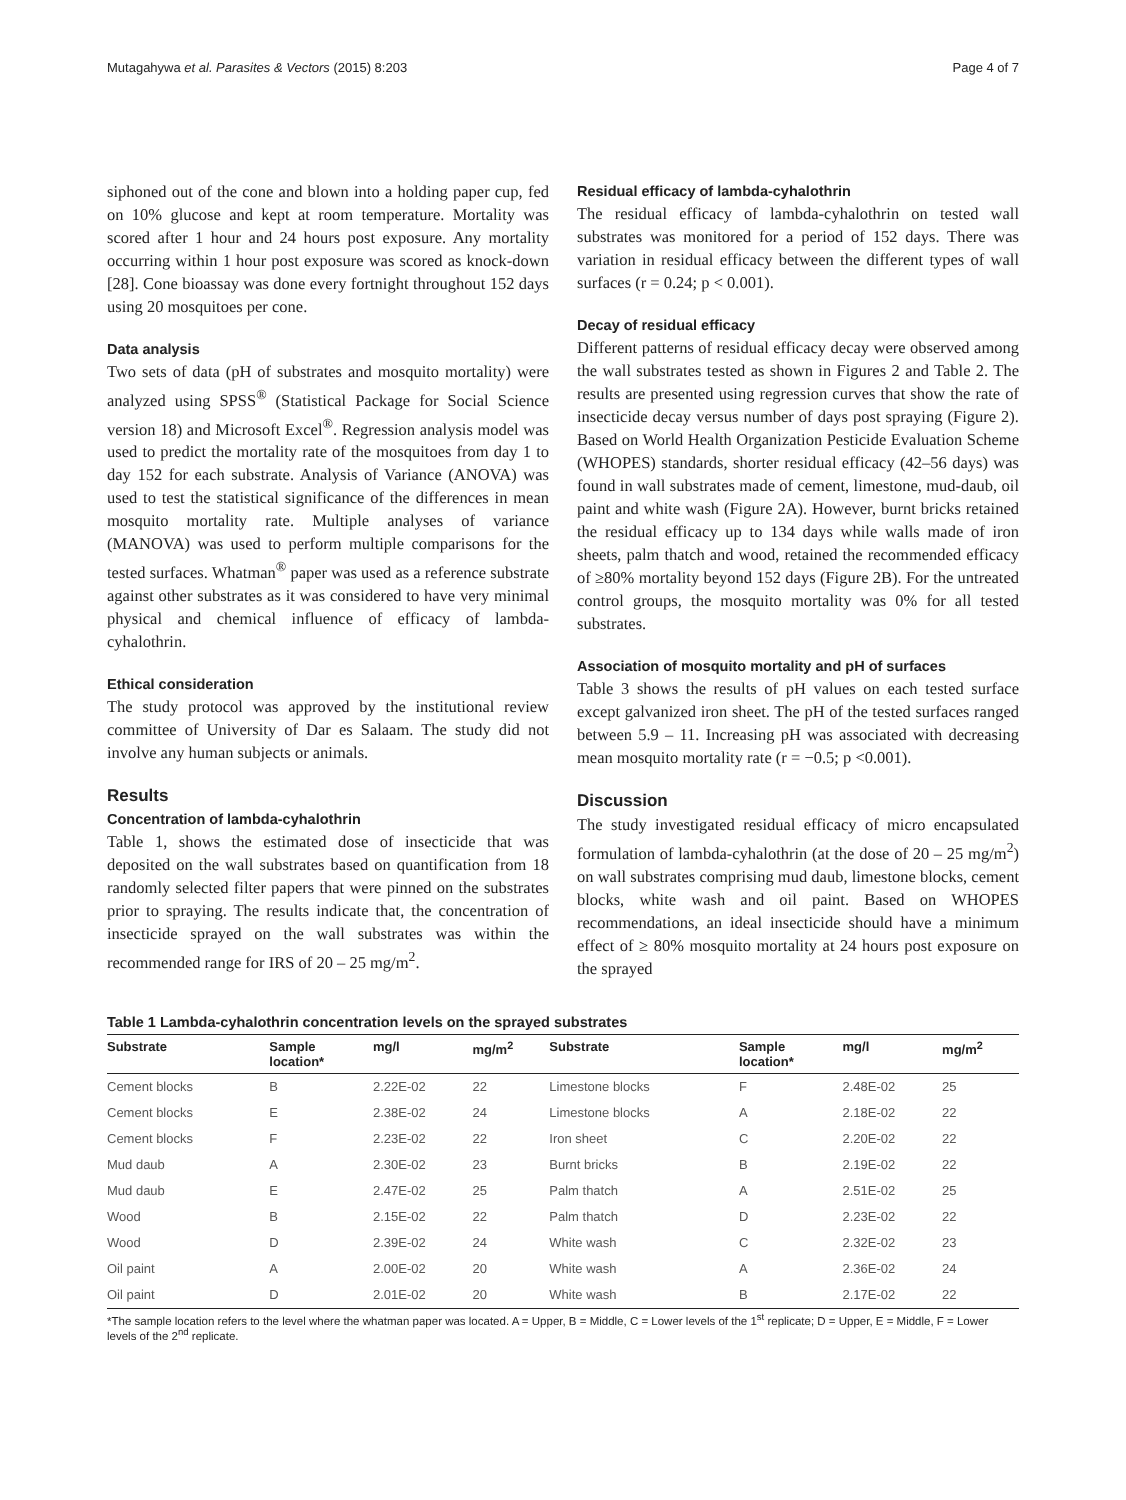Mutagahywa et al. Parasites & Vectors (2015) 8:203 Page 4 of 7
siphoned out of the cone and blown into a holding paper cup, fed on 10% glucose and kept at room temperature. Mortality was scored after 1 hour and 24 hours post exposure. Any mortality occurring within 1 hour post exposure was scored as knock-down [28]. Cone bioassay was done every fortnight throughout 152 days using 20 mosquitoes per cone.
Data analysis
Two sets of data (pH of substrates and mosquito mortality) were analyzed using SPSS<sup>®</sup> (Statistical Package for Social Science version 18) and Microsoft Excel<sup>®</sup>. Regression analysis model was used to predict the mortality rate of the mosquitoes from day 1 to day 152 for each substrate. Analysis of Variance (ANOVA) was used to test the statistical significance of the differences in mean mosquito mortality rate. Multiple analyses of variance (MANOVA) was used to perform multiple comparisons for the tested surfaces. Whatman<sup>®</sup> paper was used as a reference substrate against other substrates as it was considered to have very minimal physical and chemical influence of efficacy of lambda-cyhalothrin.
Ethical consideration
The study protocol was approved by the institutional review committee of University of Dar es Salaam. The study did not involve any human subjects or animals.
Results
Concentration of lambda-cyhalothrin
Table 1, shows the estimated dose of insecticide that was deposited on the wall substrates based on quantification from 18 randomly selected filter papers that were pinned on the substrates prior to spraying. The results indicate that, the concentration of insecticide sprayed on the wall substrates was within the recommended range for IRS of 20 – 25 mg/m<sup>2</sup>.
Residual efficacy of lambda-cyhalothrin
The residual efficacy of lambda-cyhalothrin on tested wall substrates was monitored for a period of 152 days. There was variation in residual efficacy between the different types of wall surfaces (r = 0.24; p < 0.001).
Decay of residual efficacy
Different patterns of residual efficacy decay were observed among the wall substrates tested as shown in Figures 2 and Table 2. The results are presented using regression curves that show the rate of insecticide decay versus number of days post spraying (Figure 2). Based on World Health Organization Pesticide Evaluation Scheme (WHOPES) standards, shorter residual efficacy (42–56 days) was found in wall substrates made of cement, limestone, mud-daub, oil paint and white wash (Figure 2A). However, burnt bricks retained the residual efficacy up to 134 days while walls made of iron sheets, palm thatch and wood, retained the recommended efficacy of ≥80% mortality beyond 152 days (Figure 2B). For the untreated control groups, the mosquito mortality was 0% for all tested substrates.
Association of mosquito mortality and pH of surfaces
Table 3 shows the results of pH values on each tested surface except galvanized iron sheet. The pH of the tested surfaces ranged between 5.9 – 11. Increasing pH was associated with decreasing mean mosquito mortality rate (r = −0.5; p <0.001).
Discussion
The study investigated residual efficacy of micro encapsulated formulation of lambda-cyhalothrin (at the dose of 20 – 25 mg/m<sup>2</sup>) on wall substrates comprising mud daub, limestone blocks, cement blocks, white wash and oil paint. Based on WHOPES recommendations, an ideal insecticide should have a minimum effect of ≥ 80% mosquito mortality at 24 hours post exposure on the sprayed
Table 1 Lambda-cyhalothrin concentration levels on the sprayed substrates
| Substrate | Sample location* | mg/l | mg/m<sup>2</sup> | Substrate | Sample location* | mg/l | mg/m<sup>2</sup> |
| --- | --- | --- | --- | --- | --- | --- | --- |
| Cement blocks | B | 2.22E-02 | 22 | Limestone blocks | F | 2.48E-02 | 25 |
| Cement blocks | E | 2.38E-02 | 24 | Limestone blocks | A | 2.18E-02 | 22 |
| Cement blocks | F | 2.23E-02 | 22 | Iron sheet | C | 2.20E-02 | 22 |
| Mud daub | A | 2.30E-02 | 23 | Burnt bricks | B | 2.19E-02 | 22 |
| Mud daub | E | 2.47E-02 | 25 | Palm thatch | A | 2.51E-02 | 25 |
| Wood | B | 2.15E-02 | 22 | Palm thatch | D | 2.23E-02 | 22 |
| Wood | D | 2.39E-02 | 24 | White wash | C | 2.32E-02 | 23 |
| Oil paint | A | 2.00E-02 | 20 | White wash | A | 2.36E-02 | 24 |
| Oil paint | D | 2.01E-02 | 20 | White wash | B | 2.17E-02 | 22 |
*The sample location refers to the level where the whatman paper was located. A = Upper, B = Middle, C = Lower levels of the 1<sup>st</sup> replicate; D = Upper, E = Middle, F = Lower levels of the 2<sup>nd</sup> replicate.